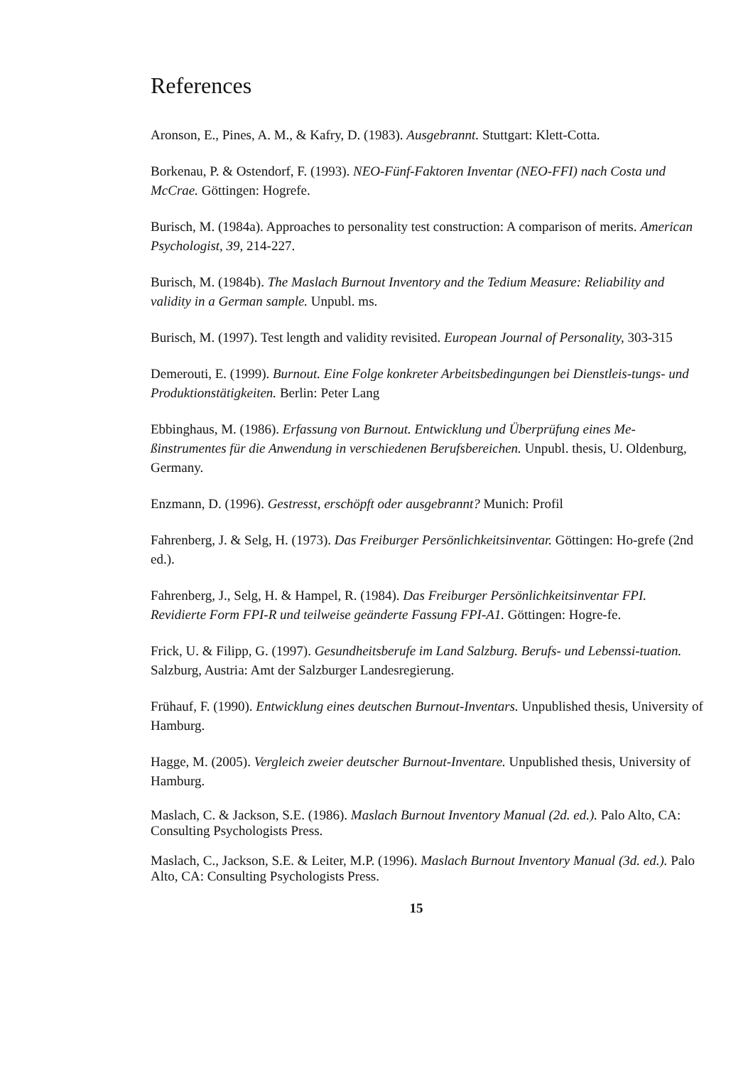References
Aronson, E., Pines, A. M., & Kafry, D. (1983). Ausgebrannt. Stuttgart: Klett-Cotta.
Borkenau, P. & Ostendorf, F. (1993). NEO-Fünf-Faktoren Inventar (NEO-FFI) nach Costa und McCrae. Göttingen: Hogrefe.
Burisch, M. (1984a). Approaches to personality test construction: A comparison of merits. American Psychologist, 39, 214-227.
Burisch, M. (1984b). The Maslach Burnout Inventory and the Tedium Measure: Reliability and validity in a German sample. Unpubl. ms.
Burisch, M. (1997). Test length and validity revisited. European Journal of Personality, 303-315
Demerouti, E. (1999). Burnout. Eine Folge konkreter Arbeitsbedingungen bei Dienstleis-tungs- und Produktionstätigkeiten. Berlin: Peter Lang
Ebbinghaus, M. (1986). Erfassung von Burnout. Entwicklung und Überprüfung eines Me-ßinstrumentes für die Anwendung in verschiedenen Berufsbereichen. Unpubl. thesis, U. Oldenburg, Germany.
Enzmann, D. (1996). Gestresst, erschöpft oder ausgebrannt? Munich: Profil
Fahrenberg, J. & Selg, H. (1973). Das Freiburger Persönlichkeitsinventar. Göttingen: Ho-grefe (2nd ed.).
Fahrenberg, J., Selg, H. & Hampel, R. (1984). Das Freiburger Persönlichkeitsinventar FPI. Revidierte Form FPI-R und teilweise geänderte Fassung FPI-A1. Göttingen: Hogre-fe.
Frick, U. & Filipp, G. (1997). Gesundheitsberufe im Land Salzburg. Berufs- und Lebenssi-tuation. Salzburg, Austria: Amt der Salzburger Landesregierung.
Frühauf, F. (1990). Entwicklung eines deutschen Burnout-Inventars. Unpublished thesis, University of Hamburg.
Hagge, M. (2005). Vergleich zweier deutscher Burnout-Inventare. Unpublished thesis, University of Hamburg.
Maslach, C. & Jackson, S.E. (1986). Maslach Burnout Inventory Manual (2d. ed.). Palo Alto, CA: Consulting Psychologists Press.
Maslach, C., Jackson, S.E. & Leiter, M.P. (1996). Maslach Burnout Inventory Manual (3d. ed.). Palo Alto, CA: Consulting Psychologists Press.
15